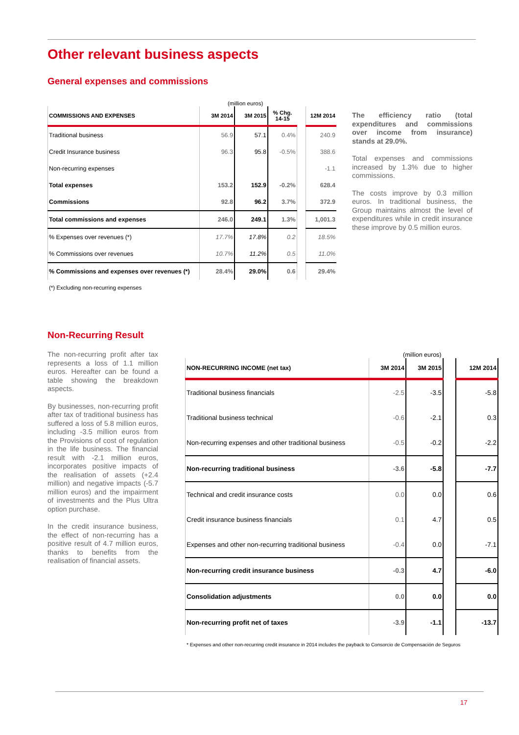Other relevant business aspects
General expenses and commissions
(million euros)
| COMMISSIONS AND EXPENSES | 3M 2014 | 3M 2015 | % Chg. 14-15 | | 12M 2014 |
| --- | --- | --- | --- | --- | --- |
| Traditional business | 56.9 | 57.1 | 0.4% | | 240.9 |
| Credit Insurance business | 96.3 | 95.8 | -0.5% | | 388.6 |
| Non-recurring expenses | | | | | -1.1 |
| Total expenses | 153.2 | 152.9 | -0.2% | | 628.4 |
| Commissions | 92.8 | 96.2 | 3.7% | | 372.9 |
| Total commissions and expenses | 246.0 | 249.1 | 1.3% | | 1,001.3 |
| % Expenses over revenues (*) | 17.7% | 17.8% | 0.2 | | 18.5% |
| % Commissions over revenues | 10.7% | 11.2% | 0.5 | | 11.0% |
| % Commissions and expenses over revenues (*) | 28.4% | 29.0% | 0.6 | | 29.4% |
(*) Excluding non-recurring expenses
The efficiency ratio (total expenditures and commissions over income from insurance) stands at 29.0%.
Total expenses and commissions increased by 1.3% due to higher commissions.
The costs improve by 0.3 million euros. In traditional business, the Group maintains almost the level of expenditures while in credit insurance these improve by 0.5 million euros.
Non-Recurring Result
The non-recurring profit after tax represents a loss of 1.1 million euros. Hereafter can be found a table showing the breakdown aspects.
By businesses, non-recurring profit after tax of traditional business has suffered a loss of 5.8 million euros, including -3.5 million euros from the Provisions of cost of regulation in the life business. The financial result with -2.1 million euros, incorporates positive impacts of the realisation of assets (+2.4 million) and negative impacts (-5.7 million euros) and the impairment of investments and the Plus Ultra option purchase.
In the credit insurance business, the effect of non-recurring has a positive result of 4.7 million euros, thanks to benefits from the realisation of financial assets.
(million euros)
| NON-RECURRING INCOME (net tax) | 3M 2014 | 3M 2015 | | 12M 2014 |
| --- | --- | --- | --- | --- |
| Traditional business financials | -2.5 | -3.5 | | -5.8 |
| Traditional business technical | -0.6 | -2.1 | | 0.3 |
| Non-recurring expenses and other traditional business | -0.5 | -0.2 | | -2.2 |
| Non-recurring traditional business | -3.6 | -5.8 | | -7.7 |
| Technical and credit insurance costs | 0.0 | 0.0 | | 0.6 |
| Credit insurance business financials | 0.1 | 4.7 | | 0.5 |
| Expenses and other non-recurring traditional business | -0.4 | 0.0 | | -7.1 |
| Non-recurring credit insurance business | -0.3 | 4.7 | | -6.0 |
| Consolidation adjustments | 0.0 | 0.0 | | 0.0 |
| Non-recurring profit net of taxes | -3.9 | -1.1 | | -13.7 |
* Expenses and other non-recurring credit insurance in 2014 includes the payback to Consorcio de Compensación de Seguros
17